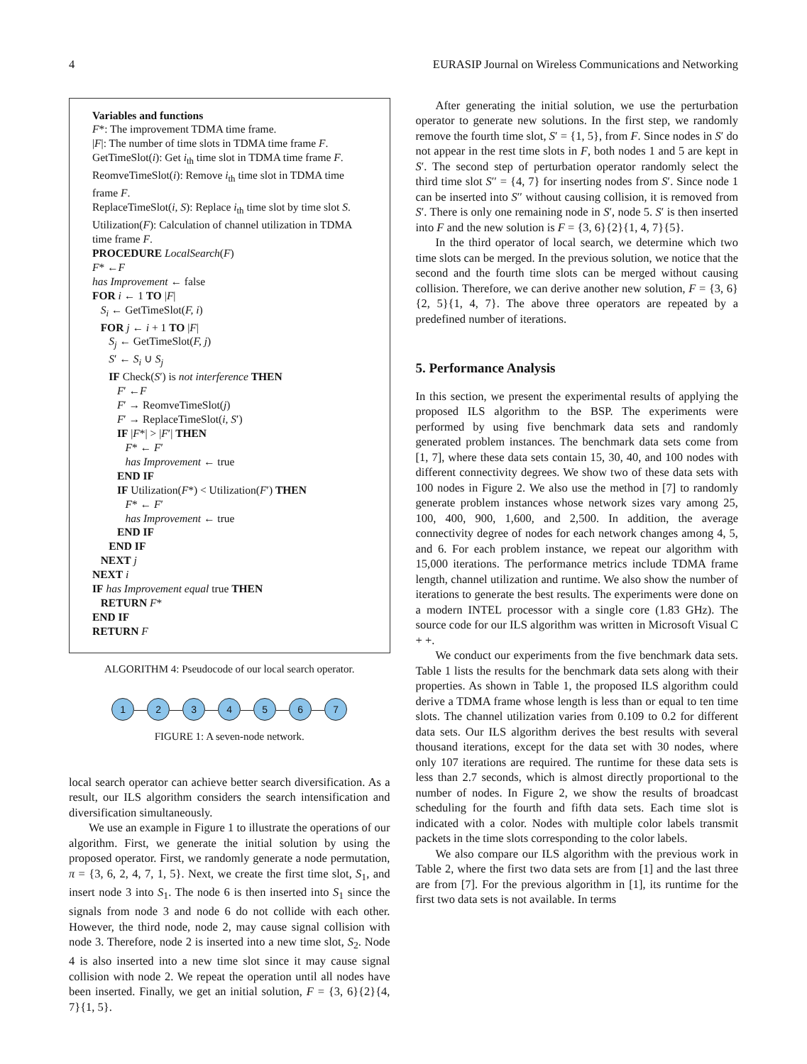4 EURASIP Journal on Wireless Communications and Networking
Variables and functions
F*: The improvement TDMA time frame.
|F|: The number of time slots in TDMA time frame F.
GetTimeSlot(i): Get i<sub>th</sub> time slot in TDMA time frame F.
ReomveTimeSlot(i): Remove i<sub>th</sub> time slot in TDMA time frame F.
ReplaceTimeSlot(i, S): Replace i<sub>th</sub> time slot by time slot S.
Utilization(F): Calculation of channel utilization in TDMA time frame F.
PROCEDURE LocalSearch(F)
F* ←F
has Improvement ← false
FOR i ← 1 TO |F|
S<sub>i</sub> ← GetTimeSlot(F, i)
FOR j ← i + 1 TO |F|
S<sub>j</sub> ← GetTimeSlot(F, j)
S′ ← S<sub>i</sub> ∪ S<sub>j</sub>
IF Check(S′) is not interference THEN
F′ ←F
F′ → ReomveTimeSlot(j)
F′ → ReplaceTimeSlot(i, S′)
IF |F*| > |F′| THEN
F* ← F′
has Improvement ← true
END IF
IF Utilization(F*) < Utilization(F′) THEN
F* ← F′
has Improvement ← true
END IF
END IF
NEXT j
NEXT i
IF has Improvement equal true THEN
RETURN F*
END IF
RETURN F
ALGORITHM 4: Pseudocode of our local search operator.
1 2 3 4 5 6 7
FIGURE 1: A seven-node network.
local search operator can achieve better search diversification. As a result, our ILS algorithm considers the search intensification and diversification simultaneously.
We use an example in Figure 1 to illustrate the operations of our algorithm. First, we generate the initial solution by using the proposed operator. First, we randomly generate a node permutation, π = {3, 6, 2, 4, 7, 1, 5}. Next, we create the first time slot, S<sub>1</sub>, and insert node 3 into S<sub>1</sub>. The node 6 is then inserted into S<sub>1</sub> since the signals from node 3 and node 6 do not collide with each other. However, the third node, node 2, may cause signal collision with node 3. Therefore, node 2 is inserted into a new time slot, S<sub>2</sub>. Node 4 is also inserted into a new time slot since it may cause signal collision with node 2. We repeat the operation until all nodes have been inserted. Finally, we get an initial solution, F = {3, 6}{2}{4, 7}{1, 5}.
After generating the initial solution, we use the perturbation operator to generate new solutions. In the first step, we randomly remove the fourth time slot, S′ = {1, 5}, from F. Since nodes in S′ do not appear in the rest time slots in F, both nodes 1 and 5 are kept in S′. The second step of perturbation operator randomly select the third time slot S′′ = {4, 7} for inserting nodes from S′. Since node 1 can be inserted into S′′ without causing collision, it is removed from S′. There is only one remaining node in S′, node 5. S′ is then inserted into F and the new solution is F = {3, 6}{2}{1, 4, 7}{5}.
In the third operator of local search, we determine which two time slots can be merged. In the previous solution, we notice that the second and the fourth time slots can be merged without causing collision. Therefore, we can derive another new solution, F = {3, 6}{2, 5}{1, 4, 7}. The above three operators are repeated by a predefined number of iterations.
5. Performance Analysis
In this section, we present the experimental results of applying the proposed ILS algorithm to the BSP. The experiments were performed by using five benchmark data sets and randomly generated problem instances. The benchmark data sets come from [1, 7], where these data sets contain 15, 30, 40, and 100 nodes with different connectivity degrees. We show two of these data sets with 100 nodes in Figure 2. We also use the method in [7] to randomly generate problem instances whose network sizes vary among 25, 100, 400, 900, 1,600, and 2,500. In addition, the average connectivity degree of nodes for each network changes among 4, 5, and 6. For each problem instance, we repeat our algorithm with 15,000 iterations. The performance metrics include TDMA frame length, channel utilization and runtime. We also show the number of iterations to generate the best results. The experiments were done on a modern INTEL processor with a single core (1.83 GHz). The source code for our ILS algorithm was written in Microsoft Visual C + +.
We conduct our experiments from the five benchmark data sets. Table 1 lists the results for the benchmark data sets along with their properties. As shown in Table 1, the proposed ILS algorithm could derive a TDMA frame whose length is less than or equal to ten time slots. The channel utilization varies from 0.109 to 0.2 for different data sets. Our ILS algorithm derives the best results with several thousand iterations, except for the data set with 30 nodes, where only 107 iterations are required. The runtime for these data sets is less than 2.7 seconds, which is almost directly proportional to the number of nodes. In Figure 2, we show the results of broadcast scheduling for the fourth and fifth data sets. Each time slot is indicated with a color. Nodes with multiple color labels transmit packets in the time slots corresponding to the color labels.
We also compare our ILS algorithm with the previous work in Table 2, where the first two data sets are from [1] and the last three are from [7]. For the previous algorithm in [1], its runtime for the first two data sets is not available. In terms